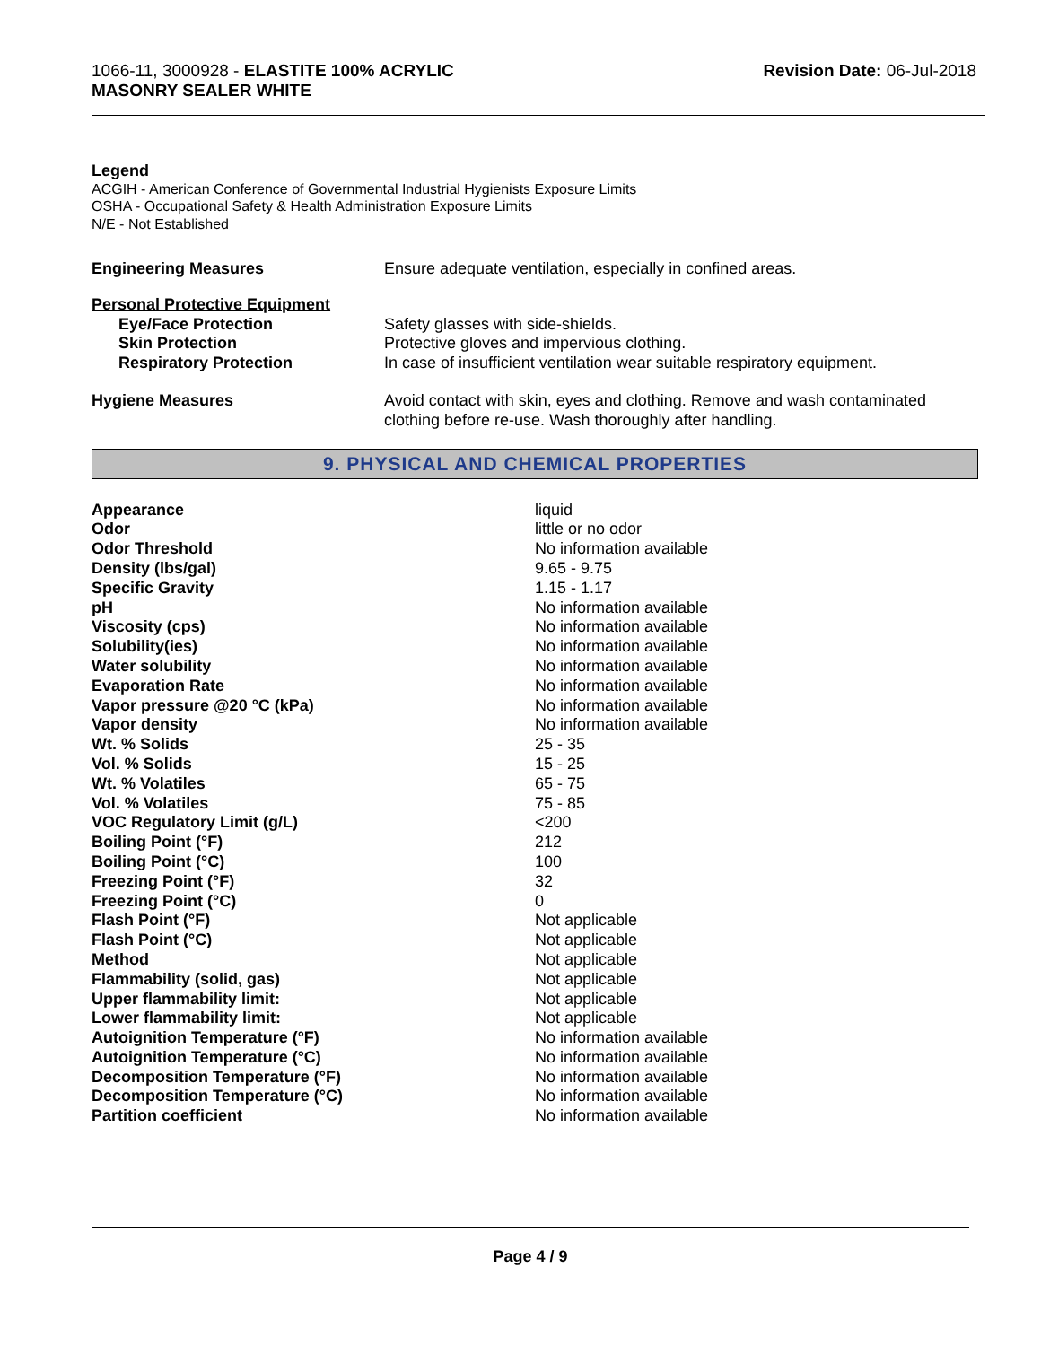1066-11, 3000928 - ELASTITE 100% ACRYLIC
MASONRY SEALER WHITE
Revision Date: 06-Jul-2018
Legend
ACGIH - American Conference of Governmental Industrial Hygienists Exposure Limits
OSHA - Occupational Safety & Health Administration Exposure Limits
N/E - Not Established
| Engineering Measures | Ensure adequate ventilation, especially in confined areas. |
| Personal Protective Equipment | |
| Eye/Face Protection | Safety glasses with side-shields. |
| Skin Protection | Protective gloves and impervious clothing. |
| Respiratory Protection | In case of insufficient ventilation wear suitable respiratory equipment. |
| Hygiene Measures | Avoid contact with skin, eyes and clothing. Remove and wash contaminated clothing before re-use. Wash thoroughly after handling. |
9. PHYSICAL AND CHEMICAL PROPERTIES
| Appearance | liquid |
| Odor | little or no odor |
| Odor Threshold | No information available |
| Density (lbs/gal) | 9.65 - 9.75 |
| Specific Gravity | 1.15 - 1.17 |
| pH | No information available |
| Viscosity (cps) | No information available |
| Solubility(ies) | No information available |
| Water solubility | No information available |
| Evaporation Rate | No information available |
| Vapor pressure @20 °C (kPa) | No information available |
| Vapor density | No information available |
| Wt. % Solids | 25 - 35 |
| Vol. % Solids | 15 - 25 |
| Wt. % Volatiles | 65 - 75 |
| Vol. % Volatiles | 75 - 85 |
| VOC Regulatory Limit (g/L) | <200 |
| Boiling Point (°F) | 212 |
| Boiling Point (°C) | 100 |
| Freezing Point (°F) | 32 |
| Freezing Point (°C) | 0 |
| Flash Point (°F) | Not applicable |
| Flash Point (°C) | Not applicable |
| Method | Not applicable |
| Flammability (solid, gas) | Not applicable |
| Upper flammability limit: | Not applicable |
| Lower flammability limit: | Not applicable |
| Autoignition Temperature (°F) | No information available |
| Autoignition Temperature (°C) | No information available |
| Decomposition Temperature (°F) | No information available |
| Decomposition Temperature (°C) | No information available |
| Partition coefficient | No information available |
Page 4 / 9